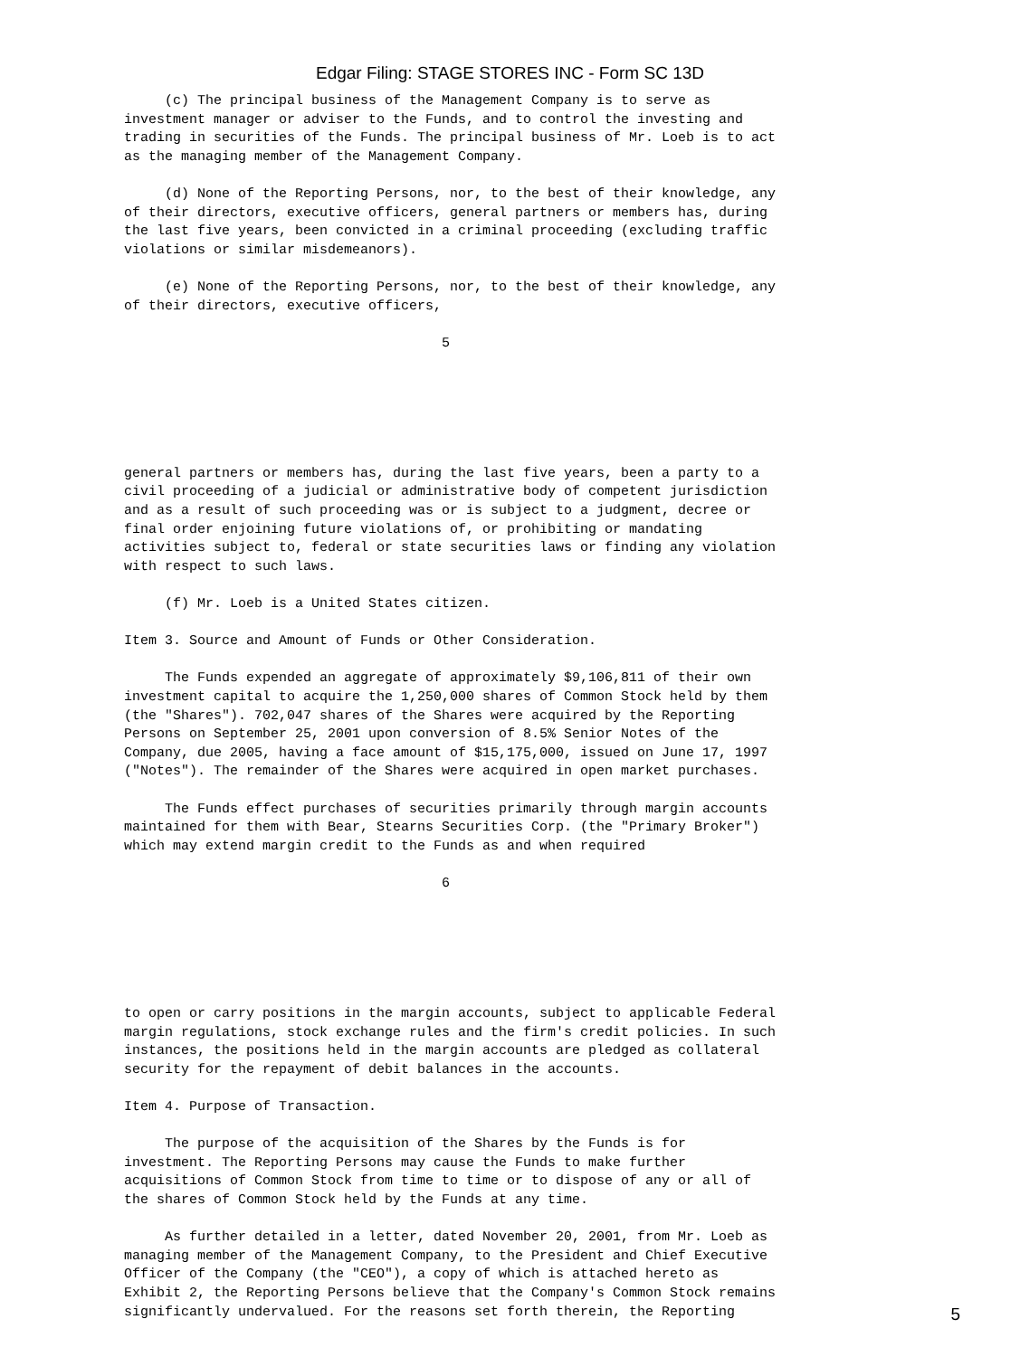Edgar Filing: STAGE STORES INC - Form SC 13D
     (c) The principal business of the Management Company is to serve as
investment manager or adviser to the Funds, and to control the investing and
trading in securities of the Funds. The principal business of Mr. Loeb is to act
as the managing member of the Management Company.

     (d) None of the Reporting Persons, nor, to the best of their knowledge, any
of their directors, executive officers, general partners or members has, during
the last five years, been convicted in a criminal proceeding (excluding traffic
violations or similar misdemeanors).

     (e) None of the Reporting Persons, nor, to the best of their knowledge, any
of their directors, executive officers,

                                       5






general partners or members has, during the last five years, been a party to a
civil proceeding of a judicial or administrative body of competent jurisdiction
and as a result of such proceeding was or is subject to a judgment, decree or
final order enjoining future violations of, or prohibiting or mandating
activities subject to, federal or state securities laws or finding any violation
with respect to such laws.

     (f) Mr. Loeb is a United States citizen.

Item 3. Source and Amount of Funds or Other Consideration.

     The Funds expended an aggregate of approximately $9,106,811 of their own
investment capital to acquire the 1,250,000 shares of Common Stock held by them
(the "Shares"). 702,047 shares of the Shares were acquired by the Reporting
Persons on September 25, 2001 upon conversion of 8.5% Senior Notes of the
Company, due 2005, having a face amount of $15,175,000, issued on June 17, 1997
("Notes"). The remainder of the Shares were acquired in open market purchases.

     The Funds effect purchases of securities primarily through margin accounts
maintained for them with Bear, Stearns Securities Corp. (the "Primary Broker")
which may extend margin credit to the Funds as and when required

                                       6






to open or carry positions in the margin accounts, subject to applicable Federal
margin regulations, stock exchange rules and the firm's credit policies. In such
instances, the positions held in the margin accounts are pledged as collateral
security for the repayment of debit balances in the accounts.

Item 4. Purpose of Transaction.

     The purpose of the acquisition of the Shares by the Funds is for
investment. The Reporting Persons may cause the Funds to make further
acquisitions of Common Stock from time to time or to dispose of any or all of
the shares of Common Stock held by the Funds at any time.

     As further detailed in a letter, dated November 20, 2001, from Mr. Loeb as
managing member of the Management Company, to the President and Chief Executive
Officer of the Company (the "CEO"), a copy of which is attached hereto as
Exhibit 2, the Reporting Persons believe that the Company's Common Stock remains
significantly undervalued. For the reasons set forth therein, the Reporting
5